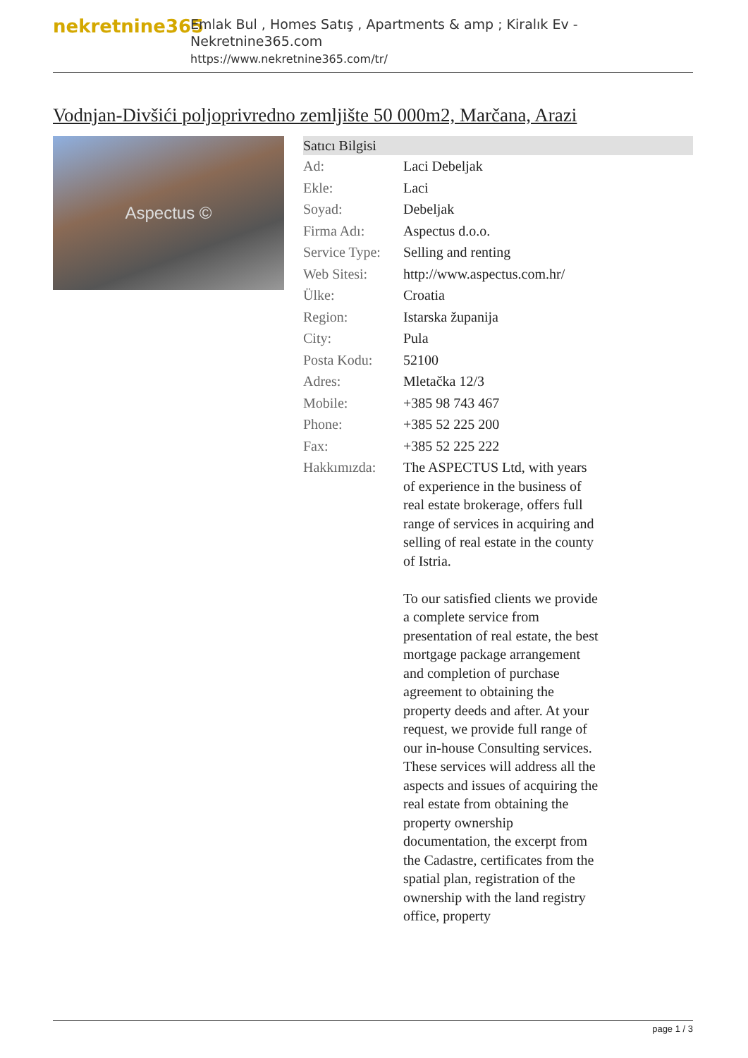nekretnine365
Emlak Bul , Homes Satış , Apartments & amp ; Kiralık Ev - Nekretnine365.com
https://www.nekretnine365.com/tr/
Vodnjan-Divšići poljoprivredno zemljište 50 000m2, Marčana, Arazi
Aspectus ©
| Satıcı Bilgisi | |
| --- | --- |
| Ad: | Laci Debeljak |
| Ekle: | Laci |
| Soyad: | Debeljak |
| Firma Adı: | Aspectus d.o.o. |
| Service Type: | Selling and renting |
| Web Sitesi: | http://www.aspectus.com.hr/ |
| Ülke: | Croatia |
| Region: | Istarska županija |
| City: | Pula |
| Posta Kodu: | 52100 |
| Adres: | Mletačka 12/3 |
| Mobile: | +385 98 743 467 |
| Phone: | +385 52 225 200 |
| Fax: | +385 52 225 222 |
| Hakkımızda: | The ASPECTUS Ltd, with years of experience in the business of real estate brokerage, offers full range of services in acquiring and selling of real estate in the county of Istria. To our satisfied clients we provide a complete service from presentation of real estate, the best mortgage package arrangement and completion of purchase agreement to obtaining the property deeds and after. At your request, we provide full range of our in-house Consulting services. These services will address all the aspects and issues of acquiring the real estate from obtaining the property ownership documentation, the excerpt from the Cadastre, certificates from the spatial plan, registration of the ownership with the land registry office, property |
page 1 / 3